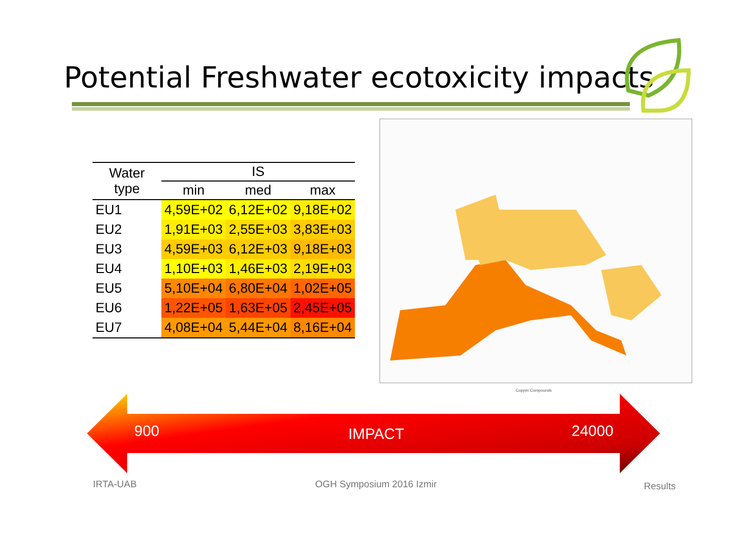Potential Freshwater ecotoxicity impacts
| Water type | IS | | |
| --- | --- | --- | --- |
| | min | med | max |
| EU1 | 4,59E+02 | 6,12E+02 | 9,18E+02 |
| EU2 | 1,91E+03 | 2,55E+03 | 3,83E+03 |
| EU3 | 4,59E+03 | 6,12E+03 | 9,18E+03 |
| EU4 | 1,10E+03 | 1,46E+03 | 2,19E+03 |
| EU5 | 5,10E+04 | 6,80E+04 | 1,02E+05 |
| EU6 | 1,22E+05 | 1,63E+05 | 2,45E+05 |
| EU7 | 4,08E+04 | 5,44E+04 | 8,16E+04 |
Copper Compounds
900 IMPACT 24000
IRTA-UAB OGH Symposium 2016 Izmir Results